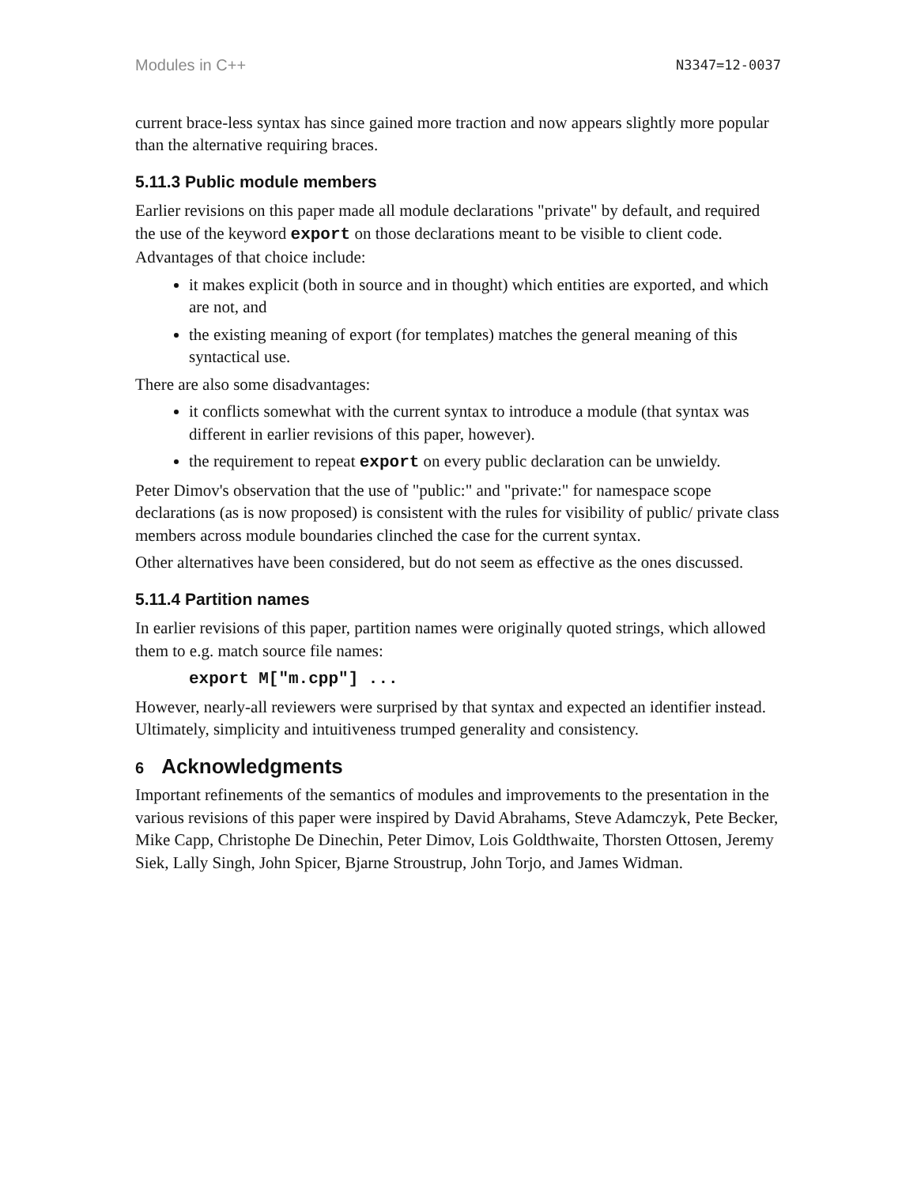Modules in C++ N3347=12-0037
current brace-less syntax has since gained more traction and now appears slightly more popular than the alternative requiring braces.
5.11.3 Public module members
Earlier revisions on this paper made all module declarations "private" by default, and required the use of the keyword export on those declarations meant to be visible to client code. Advantages of that choice include:
it makes explicit (both in source and in thought) which entities are exported, and which are not, and
the existing meaning of export (for templates) matches the general meaning of this syntactical use.
There are also some disadvantages:
it conflicts somewhat with the current syntax to introduce a module (that syntax was different in earlier revisions of this paper, however).
the requirement to repeat export on every public declaration can be unwieldy.
Peter Dimov's observation that the use of "public:" and "private:" for namespace scope declarations (as is now proposed) is consistent with the rules for visibility of public/ private class members across module boundaries clinched the case for the current syntax.
Other alternatives have been considered, but do not seem as effective as the ones discussed.
5.11.4 Partition names
In earlier revisions of this paper, partition names were originally quoted strings, which allowed them to e.g. match source file names:
export M["m.cpp"] ...
However, nearly-all reviewers were surprised by that syntax and expected an identifier instead. Ultimately, simplicity and intuitiveness trumped generality and consistency.
6 Acknowledgments
Important refinements of the semantics of modules and improvements to the presentation in the various revisions of this paper were inspired by David Abrahams, Steve Adamczyk, Pete Becker, Mike Capp, Christophe De Dinechin, Peter Dimov, Lois Goldthwaite, Thorsten Ottosen, Jeremy Siek, Lally Singh, John Spicer, Bjarne Stroustrup, John Torjo, and James Widman.